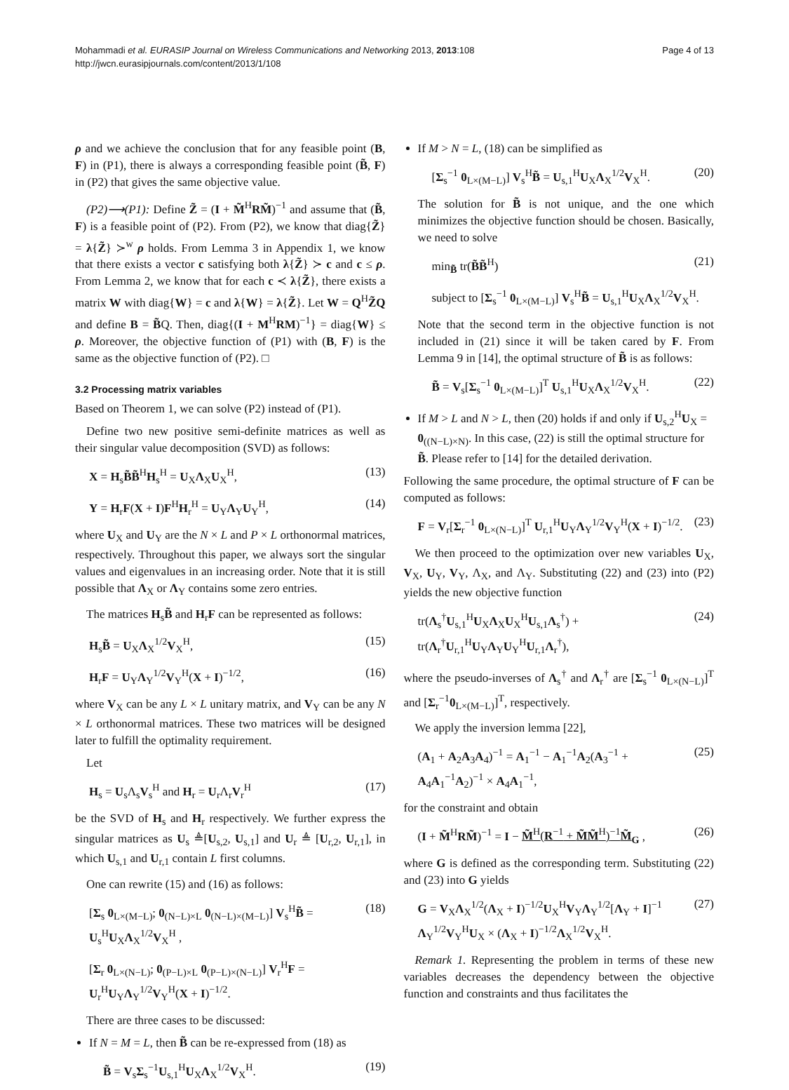Mohammadi et al. EURASIP Journal on Wireless Communications and Networking 2013, 2013:108
http://jwcn.eurasipjournals.com/content/2013/1/108
Page 4 of 13
ρ and we achieve the conclusion that for any feasible point (B, F) in (P1), there is always a corresponding feasible point (B̃, F) in (P2) that gives the same objective value.
(P2)⟶(P1): Define Z̃ = (I + M̃<sup>H</sup>RM̃)<sup>−1</sup> and assume that (B̃, F) is a feasible point of (P2). From (P2), we know that diag{Z̃} = λ{Z̃} ≻<sup>w</sup> ρ holds. From Lemma 3 in Appendix 1, we know that there exists a vector c satisfying both λ{Z̃} ≻ c and c ≤ ρ. From Lemma 2, we know that for each c ≺ λ{Z̃}, there exists a matrix W with diag{W} = c and λ{W} = λ{Z̃}. Let W = Q<sup>H</sup>Z̃Q and define B = B̃Q. Then, diag{(I + M<sup>H</sup>RM)<sup>−1</sup>} = diag{W} ≤ ρ. Moreover, the objective function of (P1) with (B, F) is the same as the objective function of (P2). □
3.2 Processing matrix variables
Based on Theorem 1, we can solve (P2) instead of (P1).
Define two new positive semi-definite matrices as well as their singular value decomposition (SVD) as follows:
X = H<sub>s</sub>B̃B̃<sup>H</sup>H<sub>s</sub><sup>H</sup> = U<sub>X</sub>Λ<sub>X</sub>U<sub>X</sub><sup>H</sup>, (13)
Y = H<sub>r</sub>F(X + I)F<sup>H</sup>H<sub>r</sub><sup>H</sup> = U<sub>Y</sub>Λ<sub>Y</sub>U<sub>Y</sub><sup>H</sup>, (14)
where U<sub>X</sub> and U<sub>Y</sub> are the N × L and P × L orthonormal matrices, respectively. Throughout this paper, we always sort the singular values and eigenvalues in an increasing order. Note that it is still possible that Λ<sub>X</sub> or Λ<sub>Y</sub> contains some zero entries.
The matrices H<sub>s</sub>B̃ and H<sub>r</sub>F can be represented as follows:
H<sub>s</sub>B̃ = U<sub>X</sub>Λ<sub>X</sub><sup>1/2</sup>V<sub>X</sub><sup>H</sup>, (15)
H<sub>r</sub>F = U<sub>Y</sub>Λ<sub>Y</sub><sup>1/2</sup>V<sub>Y</sub><sup>H</sup>(X + I)<sup>−1/2</sup>, (16)
where V<sub>X</sub> can be any L × L unitary matrix, and V<sub>Y</sub> can be any N × L orthonormal matrices. These two matrices will be designed later to fulfill the optimality requirement.
Let
H<sub>s</sub> = U<sub>s</sub>Λ<sub>s</sub>V<sub>s</sub><sup>H</sup> and H<sub>r</sub> = U<sub>r</sub>Λ<sub>r</sub>V<sub>r</sub><sup>H</sup> (17)
be the SVD of H<sub>s</sub> and H<sub>r</sub> respectively. We further express the singular matrices as U<sub>s</sub> ≜[U<sub>s,2</sub>, U<sub>s,1</sub>] and U<sub>r</sub> ≜ [U<sub>r,2</sub>, U<sub>r,1</sub>], in which U<sub>s,1</sub> and U<sub>r,1</sub> contain L first columns.
One can rewrite (15) and (16) as follows:
[Σ<sub>s</sub> 0<sub>L×(M−L)</sub>; 0<sub>(N−L)×L</sub> 0<sub>(N−L)×(M−L)</sub>] V<sub>s</sub><sup>H</sup>B̃ = U<sub>s</sub><sup>H</sup>U<sub>X</sub>Λ<sub>X</sub><sup>1/2</sup>V<sub>X</sub><sup>H</sup> , (18)
[Σ<sub>r</sub> 0<sub>L×(N−L)</sub>; 0<sub>(P−L)×L</sub> 0<sub>(P−L)×(N−L)</sub>] V<sub>r</sub><sup>H</sup>F = U<sub>r</sub><sup>H</sup>U<sub>Y</sub>Λ<sub>Y</sub><sup>1/2</sup>V<sub>Y</sub><sup>H</sup>(X + I)<sup>−1/2</sup>.
There are three cases to be discussed:
If N = M = L, then B̃ can be re-expressed from (18) as
B̃ = V<sub>s</sub>Σ<sub>s</sub><sup>−1</sup>U<sub>s,1</sub><sup>H</sup>U<sub>X</sub>Λ<sub>X</sub><sup>1/2</sup>V<sub>X</sub><sup>H</sup>. (19)
If M > N = L, (18) can be simplified as
[Σ<sub>s</sub><sup>−1</sup> 0<sub>L×(M−L)</sub>] V<sub>s</sub><sup>H</sup>B̃ = U<sub>s,1</sub><sup>H</sup>U<sub>X</sub>Λ<sub>X</sub><sup>1/2</sup>V<sub>X</sub><sup>H</sup>. (20)
The solution for B̃ is not unique, and the one which minimizes the objective function should be chosen. Basically, we need to solve
min<sub>B̃</sub> tr(B̃B̃<sup>H</sup>) (21)
subject to [Σ<sub>s</sub><sup>−1</sup> 0<sub>L×(M−L)</sub>] V<sub>s</sub><sup>H</sup>B̃ = U<sub>s,1</sub><sup>H</sup>U<sub>X</sub>Λ<sub>X</sub><sup>1/2</sup>V<sub>X</sub><sup>H</sup>.
Note that the second term in the objective function is not included in (21) since it will be taken cared by F. From Lemma 9 in [14], the optimal structure of B̃ is as follows:
B̃ = V<sub>s</sub>[Σ<sub>s</sub><sup>−1</sup> 0<sub>L×(M−L)</sub>]<sup>T</sup> U<sub>s,1</sub><sup>H</sup>U<sub>X</sub>Λ<sub>X</sub><sup>1/2</sup>V<sub>X</sub><sup>H</sup>. (22)
If M > L and N > L, then (20) holds if and only if U<sub>s,2</sub><sup>H</sup>U<sub>X</sub> = 0<sub>((N−L)×N)</sub>. In this case, (22) is still the optimal structure for B̃. Please refer to [14] for the detailed derivation.
Following the same procedure, the optimal structure of F can be computed as follows:
F = V<sub>r</sub>[Σ<sub>r</sub><sup>−1</sup> 0<sub>L×(N−L)</sub>]<sup>T</sup> U<sub>r,1</sub><sup>H</sup>U<sub>Y</sub>Λ<sub>Y</sub><sup>1/2</sup>V<sub>Y</sub><sup>H</sup>(X + I)<sup>−1/2</sup>. (23)
We then proceed to the optimization over new variables U<sub>X</sub>, V<sub>X</sub>, U<sub>Y</sub>, V<sub>Y</sub>, Λ<sub>X</sub>, and Λ<sub>Y</sub>. Substituting (22) and (23) into (P2) yields the new objective function
tr(Λ<sub>s</sub><sup>†</sup>U<sub>s,1</sub><sup>H</sup>U<sub>X</sub>Λ<sub>X</sub>U<sub>X</sub><sup>H</sup>U<sub>s,1</sub>Λ<sub>s</sub><sup>†</sup>) + tr(Λ<sub>r</sub><sup>†</sup>U<sub>r,1</sub><sup>H</sup>U<sub>Y</sub>Λ<sub>Y</sub>U<sub>Y</sub><sup>H</sup>U<sub>r,1</sub>Λ<sub>r</sub><sup>†</sup>), (24)
where the pseudo-inverses of Λ<sub>s</sub><sup>†</sup> and Λ<sub>r</sub><sup>†</sup> are [Σ<sub>s</sub><sup>−1</sup> 0<sub>L×(N−L)</sub>]<sup>T</sup> and [Σ<sub>r</sub><sup>−1</sup>0<sub>L×(M−L)</sub>]<sup>T</sup>, respectively.
We apply the inversion lemma [22],
(A<sub>1</sub> + A<sub>2</sub>A<sub>3</sub>A<sub>4</sub>)<sup>−1</sup> = A<sub>1</sub><sup>−1</sup> − A<sub>1</sub><sup>−1</sup>A<sub>2</sub>(A<sub>3</sub><sup>−1</sup> + A<sub>4</sub>A<sub>1</sub><sup>−1</sup>A<sub>2</sub>)<sup>−1</sup> × A<sub>4</sub>A<sub>1</sub><sup>−1</sup>, (25)
for the constraint and obtain
(I + M̃<sup>H</sup>RM̃)<sup>−1</sup> = I − M̃<sup>H</sup>(R<sup>−1</sup> + M̃M̃<sup>H</sup>)<sup>−1</sup>M̃<sub>G</sub> , (26)
where G is defined as the corresponding term. Substituting (22) and (23) into G yields
G = V<sub>X</sub>Λ<sub>X</sub><sup>1/2</sup>(Λ<sub>X</sub> + I)<sup>−1/2</sup>U<sub>X</sub><sup>H</sup>V<sub>Y</sub>Λ<sub>Y</sub><sup>1/2</sup>[Λ<sub>Y</sub> + I]<sup>−1</sup> Λ<sub>Y</sub><sup>1/2</sup>V<sub>Y</sub><sup>H</sup>U<sub>X</sub> × (Λ<sub>X</sub> + I)<sup>−1/2</sup>Λ<sub>X</sub><sup>1/2</sup>V<sub>X</sub><sup>H</sup>. (27)
Remark 1. Representing the problem in terms of these new variables decreases the dependency between the objective function and constraints and thus facilitates the